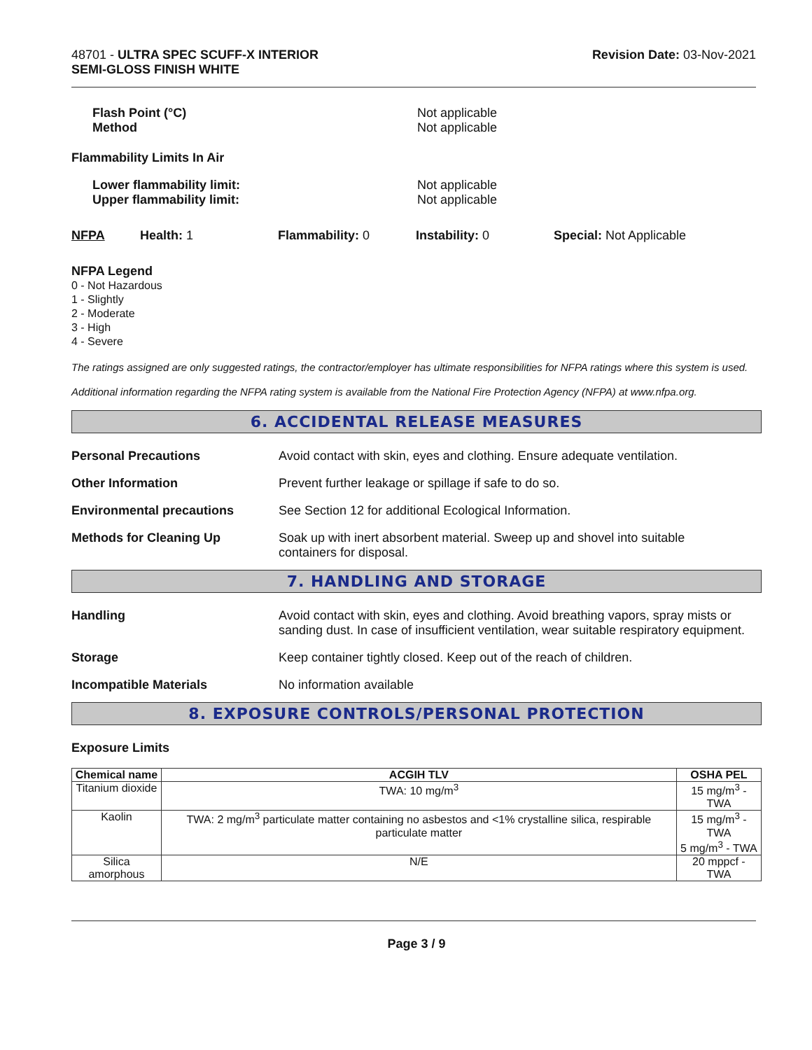48701 - ULTRA SPEC SCUFF-X INTERIOR
SEMI-GLOSS FINISH WHITE
Revision Date: 03-Nov-2021
Flash Point (°C)
Method
Not applicable
Not applicable
Flammability Limits In Air
Lower flammability limit:
Upper flammability limit:
Not applicable
Not applicable
NFPA Health: 1 Flammability: 0 Instability: 0 Special: Not Applicable
NFPA Legend
0 - Not Hazardous
1 - Slightly
2 - Moderate
3 - High
4 - Severe
The ratings assigned are only suggested ratings, the contractor/employer has ultimate responsibilities for NFPA ratings where this system is used.
Additional information regarding the NFPA rating system is available from the National Fire Protection Agency (NFPA) at www.nfpa.org.
6. ACCIDENTAL RELEASE MEASURES
Personal Precautions Avoid contact with skin, eyes and clothing. Ensure adequate ventilation.
Other Information Prevent further leakage or spillage if safe to do so.
Environmental precautions See Section 12 for additional Ecological Information.
Methods for Cleaning Up Soak up with inert absorbent material. Sweep up and shovel into suitable
containers for disposal.
7. HANDLING AND STORAGE
Handling Avoid contact with skin, eyes and clothing. Avoid breathing vapors, spray mists or sanding dust. In case of insufficient ventilation, wear suitable respiratory equipment.
Storage Keep container tightly closed. Keep out of the reach of children.
Incompatible Materials No information available
8. EXPOSURE CONTROLS/PERSONAL PROTECTION
Exposure Limits
| Chemical name | ACGIH TLV | OSHA PEL |
| --- | --- | --- |
| Titanium dioxide | TWA: 10 mg/m<sup>3</sup> | 15 mg/m<sup>3</sup> - TWA |
| Kaolin | TWA: 2 mg/m<sup>3</sup> particulate matter containing no asbestos and <1% crystalline silica, respirable particulate matter | 15 mg/m<sup>3</sup> - TWA 5 mg/m<sup>3</sup> - TWA |
| Silica amorphous | N/E | 20 mppcf - TWA |
Page 3 / 9